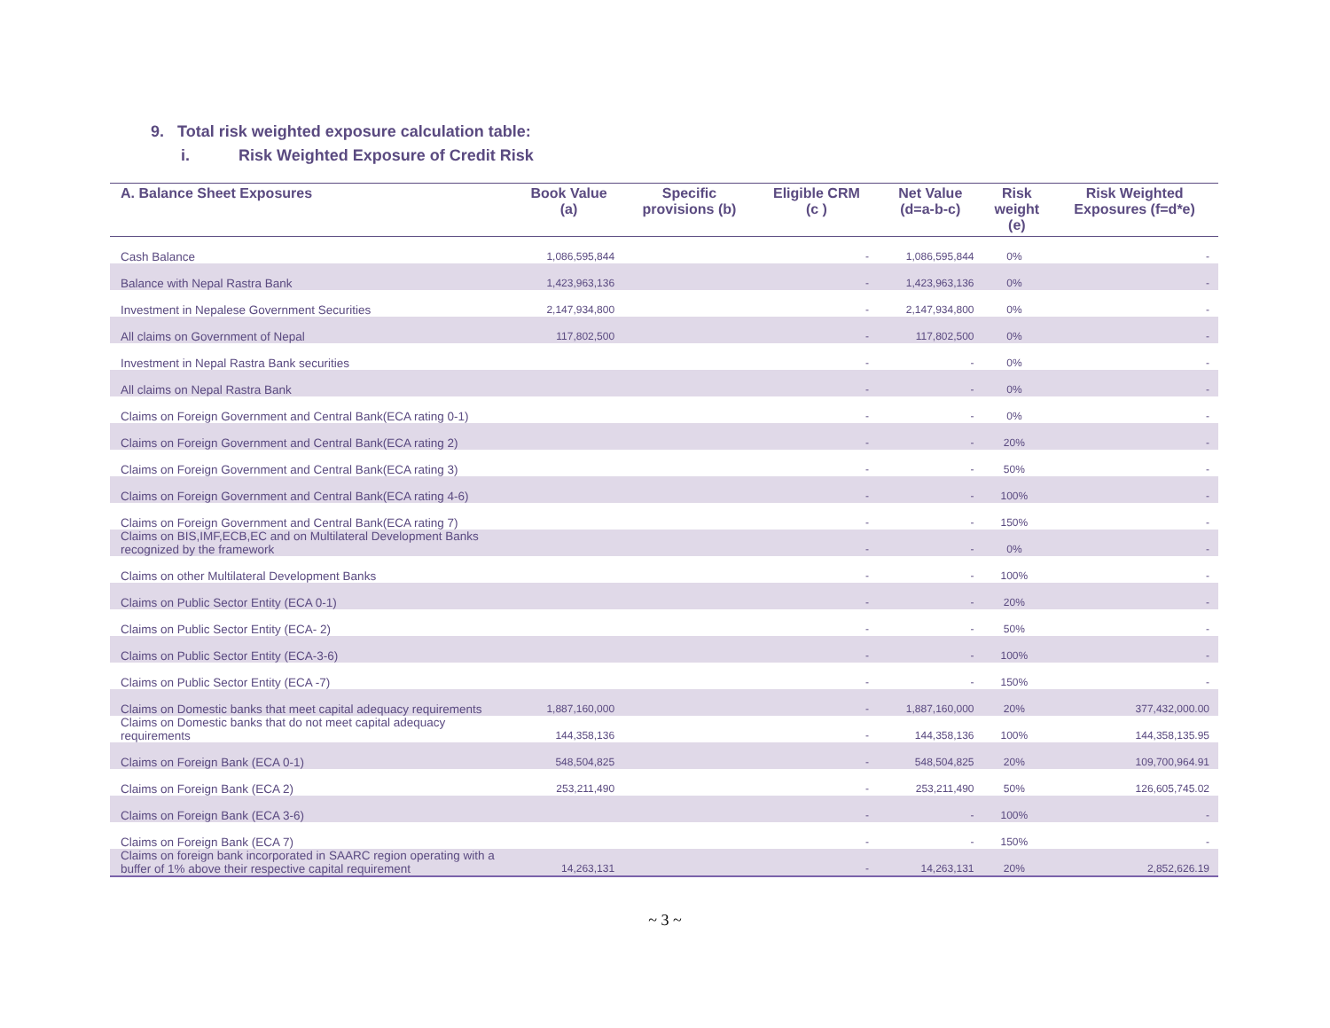9. Total risk weighted exposure calculation table:
i. Risk Weighted Exposure of Credit Risk
| A. Balance Sheet Exposures | Book Value (a) | Specific provisions (b) | Eligible CRM (c ) | Net Value (d=a-b-c) | Risk weight (e) | Risk Weighted Exposures (f=d*e) |
| --- | --- | --- | --- | --- | --- | --- |
| Cash Balance | 1,086,595,844 | | - | 1,086,595,844 | 0% | - |
| Balance with Nepal Rastra Bank | 1,423,963,136 | | - | 1,423,963,136 | 0% | - |
| Investment in Nepalese Government Securities | 2,147,934,800 | | - | 2,147,934,800 | 0% | - |
| All claims on Government of Nepal | 117,802,500 | | - | 117,802,500 | 0% | - |
| Investment in Nepal Rastra Bank securities | | | - | - | 0% | - |
| All claims on Nepal Rastra Bank | | | - | - | 0% | - |
| Claims on Foreign Government and Central Bank(ECA rating 0-1) | | | - | - | 0% | - |
| Claims on Foreign Government and Central Bank(ECA rating 2) | | | - | - | 20% | - |
| Claims on Foreign Government and Central Bank(ECA rating 3) | | | - | - | 50% | - |
| Claims on Foreign Government and Central Bank(ECA rating 4-6) | | | - | - | 100% | - |
| Claims on Foreign Government and Central Bank(ECA rating 7) | | | - | - | 150% | - |
| Claims on BIS,IMF,ECB,EC and on Multilateral Development Banks recognized by the framework | | | - | - | 0% | - |
| Claims on other Multilateral Development Banks | | | - | - | 100% | - |
| Claims on Public Sector Entity (ECA 0-1) | | | - | - | 20% | - |
| Claims on Public Sector Entity (ECA- 2) | | | - | - | 50% | - |
| Claims on Public Sector Entity (ECA-3-6) | | | - | - | 100% | - |
| Claims on Public Sector Entity (ECA -7) | | | - | - | 150% | - |
| Claims on Domestic banks that meet capital adequacy requirements | 1,887,160,000 | | - | 1,887,160,000 | 20% | 377,432,000.00 |
| Claims on Domestic banks that do not meet capital adequacy requirements | 144,358,136 | | - | 144,358,136 | 100% | 144,358,135.95 |
| Claims on Foreign Bank (ECA 0-1) | 548,504,825 | | - | 548,504,825 | 20% | 109,700,964.91 |
| Claims on Foreign Bank (ECA 2) | 253,211,490 | | - | 253,211,490 | 50% | 126,605,745.02 |
| Claims on Foreign Bank (ECA 3-6) | | | - | - | 100% | - |
| Claims on Foreign Bank (ECA 7) | | | - | - | 150% | - |
| Claims on foreign bank incorporated in SAARC region operating with a buffer of 1% above their respective capital requirement | 14,263,131 | | - | 14,263,131 | 20% | 2,852,626.19 |
~ 3 ~